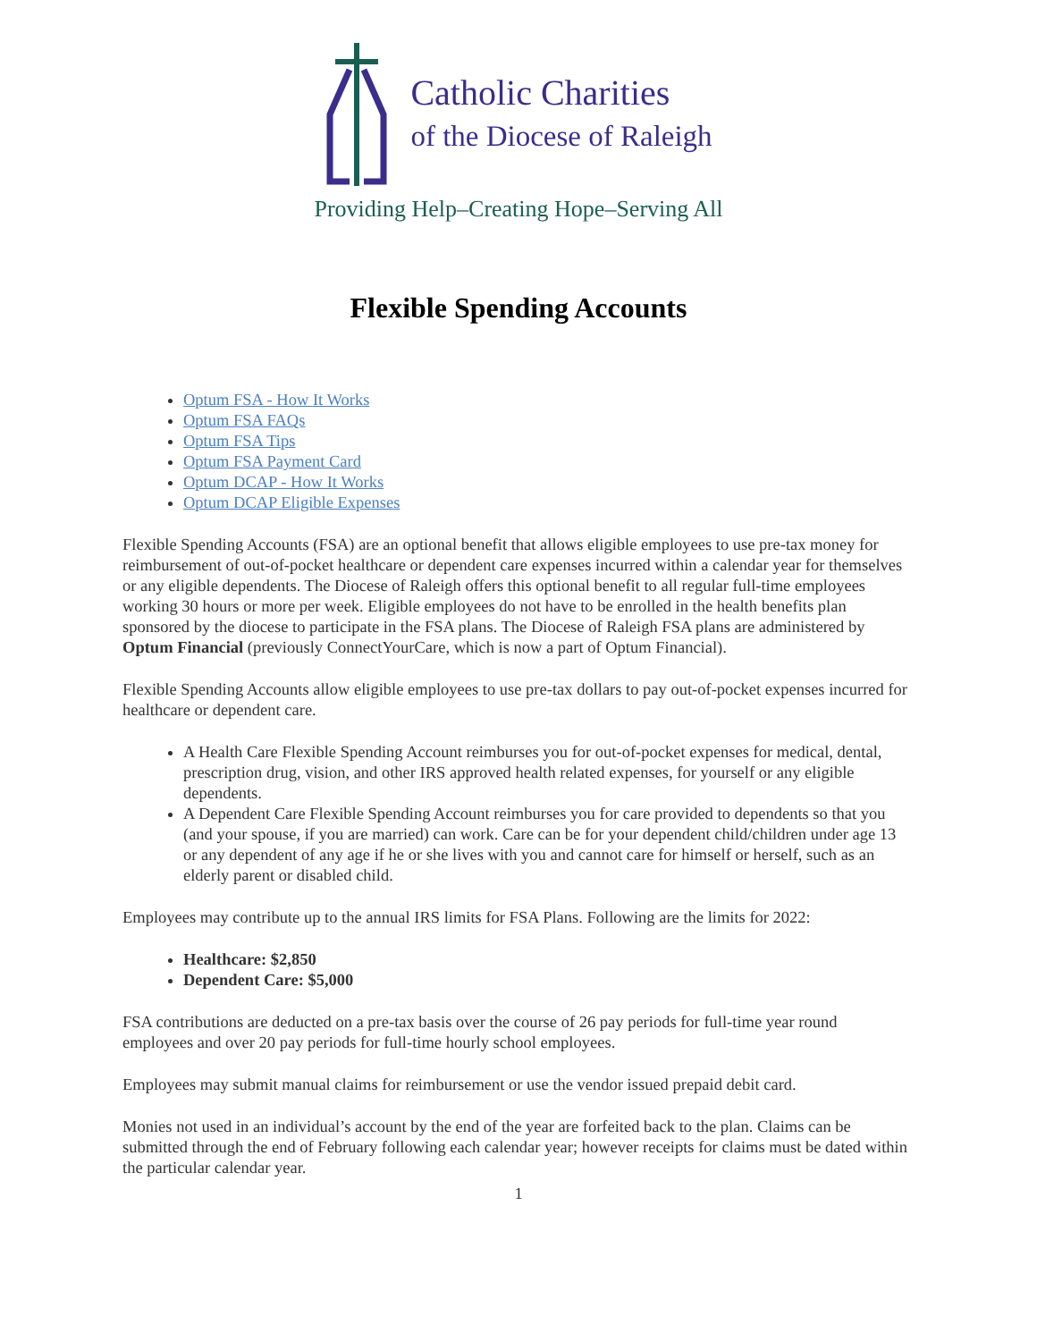Catholic Charities
of the Diocese of Raleigh
Providing Help–Creating Hope–Serving All
Flexible Spending Accounts
Optum FSA - How It Works
Optum FSA FAQs
Optum FSA Tips
Optum FSA Payment Card
Optum DCAP - How It Works
Optum DCAP Eligible Expenses
Flexible Spending Accounts (FSA) are an optional benefit that allows eligible employees to use pre-tax money for reimbursement of out-of-pocket healthcare or dependent care expenses incurred within a calendar year for themselves or any eligible dependents. The Diocese of Raleigh offers this optional benefit to all regular full-time employees working 30 hours or more per week. Eligible employees do not have to be enrolled in the health benefits plan sponsored by the diocese to participate in the FSA plans. The Diocese of Raleigh FSA plans are administered by Optum Financial (previously ConnectYourCare, which is now a part of Optum Financial).
Flexible Spending Accounts allow eligible employees to use pre-tax dollars to pay out-of-pocket expenses incurred for healthcare or dependent care.
A Health Care Flexible Spending Account reimburses you for out-of-pocket expenses for medical, dental, prescription drug, vision, and other IRS approved health related expenses, for yourself or any eligible dependents.
A Dependent Care Flexible Spending Account reimburses you for care provided to dependents so that you (and your spouse, if you are married) can work. Care can be for your dependent child/children under age 13 or any dependent of any age if he or she lives with you and cannot care for himself or herself, such as an elderly parent or disabled child.
Employees may contribute up to the annual IRS limits for FSA Plans. Following are the limits for 2022:
Healthcare: $2,850
Dependent Care: $5,000
FSA contributions are deducted on a pre-tax basis over the course of 26 pay periods for full-time year round employees and over 20 pay periods for full-time hourly school employees.
Employees may submit manual claims for reimbursement or use the vendor issued prepaid debit card.
Monies not used in an individual’s account by the end of the year are forfeited back to the plan. Claims can be submitted through the end of February following each calendar year; however receipts for claims must be dated within the particular calendar year.
1